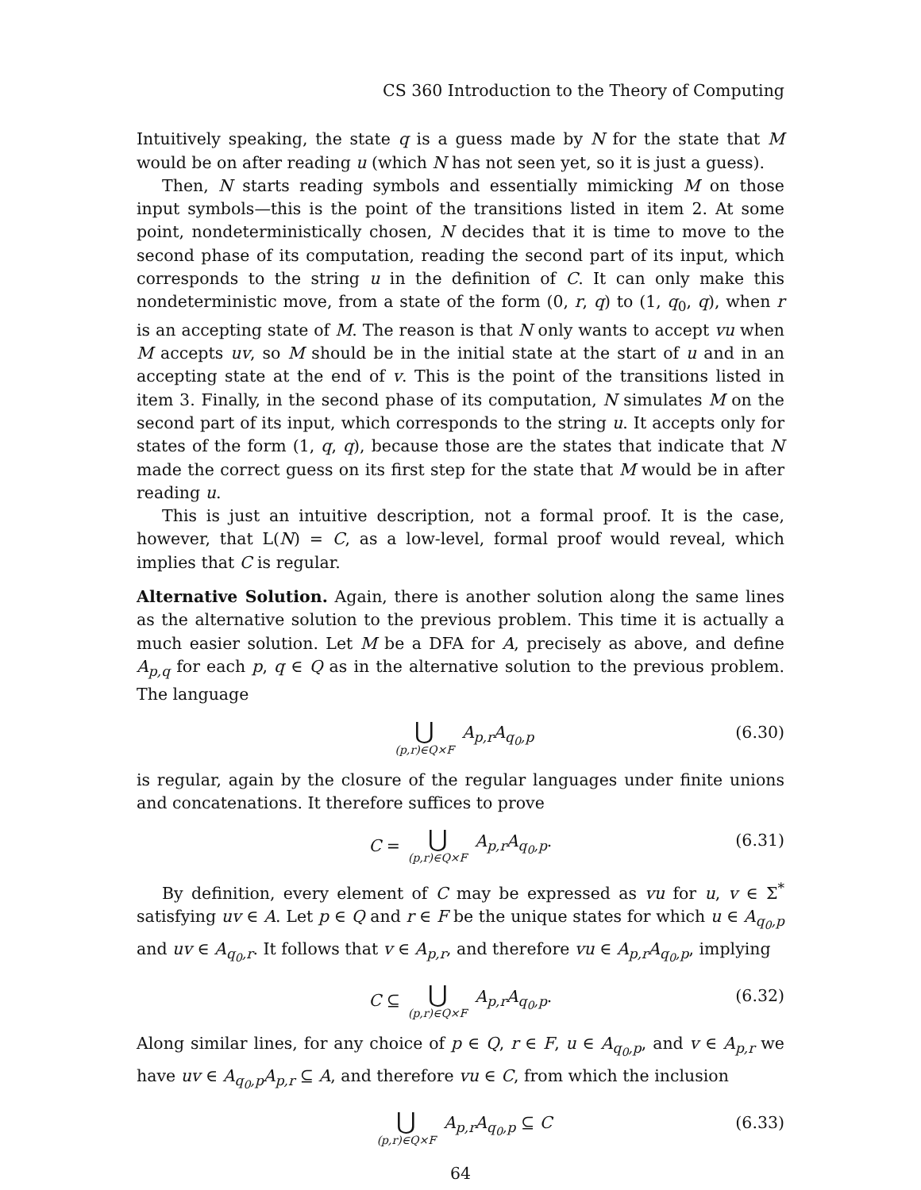CS 360 Introduction to the Theory of Computing
Intuitively speaking, the state q is a guess made by N for the state that M would be on after reading u (which N has not seen yet, so it is just a guess).
Then, N starts reading symbols and essentially mimicking M on those input symbols—this is the point of the transitions listed in item 2. At some point, nondeterministically chosen, N decides that it is time to move to the second phase of its computation, reading the second part of its input, which corresponds to the string u in the definition of C. It can only make this nondeterministic move, from a state of the form (0, r, q) to (1, q<sub>0</sub>, q), when r is an accepting state of M. The reason is that N only wants to accept vu when M accepts uv, so M should be in the initial state at the start of u and in an accepting state at the end of v. This is the point of the transitions listed in item 3. Finally, in the second phase of its computation, N simulates M on the second part of its input, which corresponds to the string u. It accepts only for states of the form (1, q, q), because those are the states that indicate that N made the correct guess on its first step for the state that M would be in after reading u.
This is just an intuitive description, not a formal proof. It is the case, however, that L(N) = C, as a low-level, formal proof would reveal, which implies that C is regular.
Alternative Solution. Again, there is another solution along the same lines as the alternative solution to the previous problem. This time it is actually a much easier solution. Let M be a DFA for A, precisely as above, and define A<sub>p,q</sub> for each p, q ∈ Q as in the alternative solution to the previous problem. The language
⋃ (p,r)∈Q×F A<sub>p,r</sub>A<sub>q<sub>0</sub>,p</sub> (6.30)
is regular, again by the closure of the regular languages under finite unions and concatenations. It therefore suffices to prove
C = ⋃ (p,r)∈Q×F A<sub>p,r</sub>A<sub>q<sub>0</sub>,p</sub>. (6.31)
By definition, every element of C may be expressed as vu for u, v ∈ Σ<sup>*</sup> satisfying uv ∈ A. Let p ∈ Q and r ∈ F be the unique states for which u ∈ A<sub>q<sub>0</sub>,p</sub> and uv ∈ A<sub>q<sub>0</sub>,r</sub>. It follows that v ∈ A<sub>p,r</sub>, and therefore vu ∈ A<sub>p,r</sub>A<sub>q<sub>0</sub>,p</sub>, implying
C ⊆ ⋃ (p,r)∈Q×F A<sub>p,r</sub>A<sub>q<sub>0</sub>,p</sub>. (6.32)
Along similar lines, for any choice of p ∈ Q, r ∈ F, u ∈ A<sub>q<sub>0</sub>,p</sub>, and v ∈ A<sub>p,r</sub> we have uv ∈ A<sub>q<sub>0</sub>,p</sub>A<sub>p,r</sub> ⊆ A, and therefore vu ∈ C, from which the inclusion
⋃ (p,r)∈Q×F A<sub>p,r</sub>A<sub>q<sub>0</sub>,p</sub> ⊆ C (6.33)
64